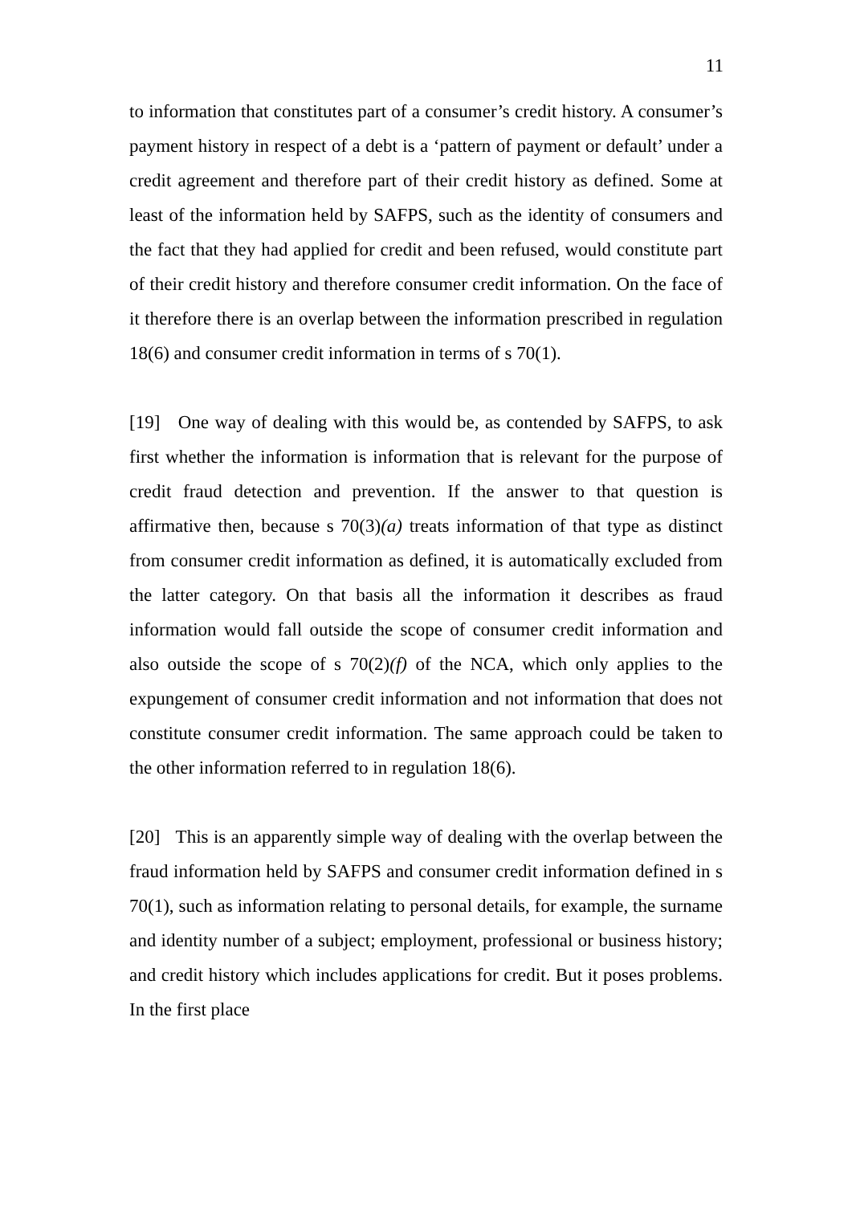11
to information that constitutes part of a consumer’s credit history. A consumer’s payment history in respect of a debt is a ‘pattern of payment or default’ under a credit agreement and therefore part of their credit history as defined. Some at least of the information held by SAFPS, such as the identity of consumers and the fact that they had applied for credit and been refused, would constitute part of their credit history and therefore consumer credit information. On the face of it therefore there is an overlap between the information prescribed in regulation 18(6) and consumer credit information in terms of s 70(1).
[19] One way of dealing with this would be, as contended by SAFPS, to ask first whether the information is information that is relevant for the purpose of credit fraud detection and prevention. If the answer to that question is affirmative then, because s 70(3)(a) treats information of that type as distinct from consumer credit information as defined, it is automatically excluded from the latter category. On that basis all the information it describes as fraud information would fall outside the scope of consumer credit information and also outside the scope of s 70(2)(f) of the NCA, which only applies to the expungement of consumer credit information and not information that does not constitute consumer credit information. The same approach could be taken to the other information referred to in regulation 18(6).
[20] This is an apparently simple way of dealing with the overlap between the fraud information held by SAFPS and consumer credit information defined in s 70(1), such as information relating to personal details, for example, the surname and identity number of a subject; employment, professional or business history; and credit history which includes applications for credit. But it poses problems. In the first place